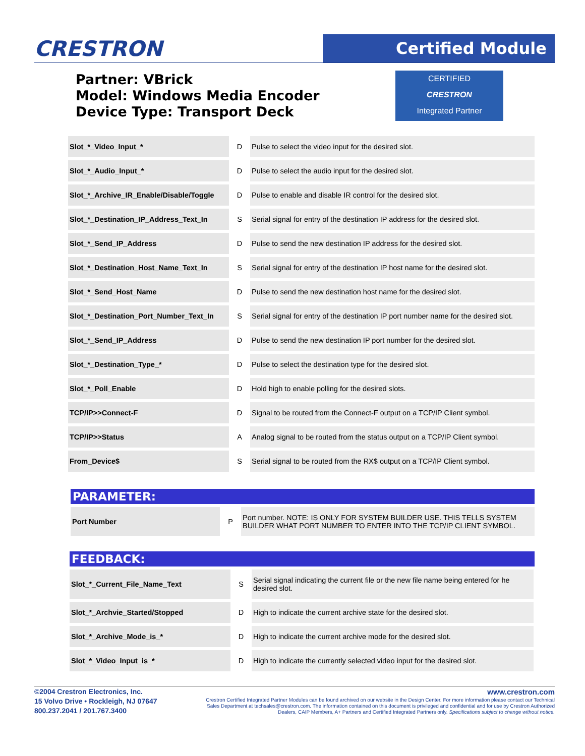CRESTRON Certified Module
Partner: VBrick
Model: Windows Media Encoder
Device Type: Transport Deck
CERTIFIED
CRESTRON
Integrated Partner
| Slot_*_Video_Input_* | D | Pulse to select the video input for the desired slot. |
| Slot_*_Audio_Input_* | D | Pulse to select the audio input for the desired slot. |
| Slot_*_Archive_IR_Enable/Disable/Toggle | D | Pulse to enable and disable IR control for the desired slot. |
| Slot_*_Destination_IP_Address_Text_In | S | Serial signal for entry of the destination IP address for the desired slot. |
| Slot_*_Send_IP_Address | D | Pulse to send the new destination IP address for the desired slot. |
| Slot_*_Destination_Host_Name_Text_In | S | Serial signal for entry of the destination IP host name for the desired slot. |
| Slot_*_Send_Host_Name | D | Pulse to send the new destination host name for the desired slot. |
| Slot_*_Destination_Port_Number_Text_In | S | Serial signal for entry of the destination IP port number name for the desired slot. |
| Slot_*_Send_IP_Address | D | Pulse to send the new destination IP port number for the desired slot. |
| Slot_*_Destination_Type_* | D | Pulse to select the destination type for the desired slot. |
| Slot_*_Poll_Enable | D | Hold high to enable polling for the desired slots. |
| TCP/IP>>Connect-F | D | Signal to be routed from the Connect-F output on a TCP/IP Client symbol. |
| TCP/IP>>Status | A | Analog signal to be routed from the status output on a TCP/IP Client symbol. |
| From_Device$ | S | Serial signal to be routed from the RX$ output on a TCP/IP Client symbol. |
PARAMETER:
| Port Number | P | Port number. NOTE: IS ONLY FOR SYSTEM BUILDER USE. THIS TELLS SYSTEM BUILDER WHAT PORT NUMBER TO ENTER INTO THE TCP/IP CLIENT SYMBOL. |
FEEDBACK:
| Slot_*_Current_File_Name_Text | S | Serial signal indicating the current file or the new file name being entered for he desired slot. |
| Slot_*_Archvie_Started/Stopped | D | High to indicate the current archive state for the desired slot. |
| Slot_*_Archive_Mode_is_* | D | High to indicate the current archive mode for the desired slot. |
| Slot_*_Video_Input_is_* | D | High to indicate the currently selected video input for the desired slot. |
©2004 Crestron Electronics, Inc.
15 Volvo Drive • Rockleigh, NJ 07647
800.237.2041 / 201.767.3400
www.crestron.com
Crestron Certified Integrated Partner Modules can be found archived on our website in the Design Center. For more information please contact our Technical Sales Department at techsales@crestron.com. The information contained on this document is privileged and confidential and for use by Crestron Authorized Dealers, CAIP Members, A+ Partners and Certified Integrated Partners only. Specifications subject to change without notice.